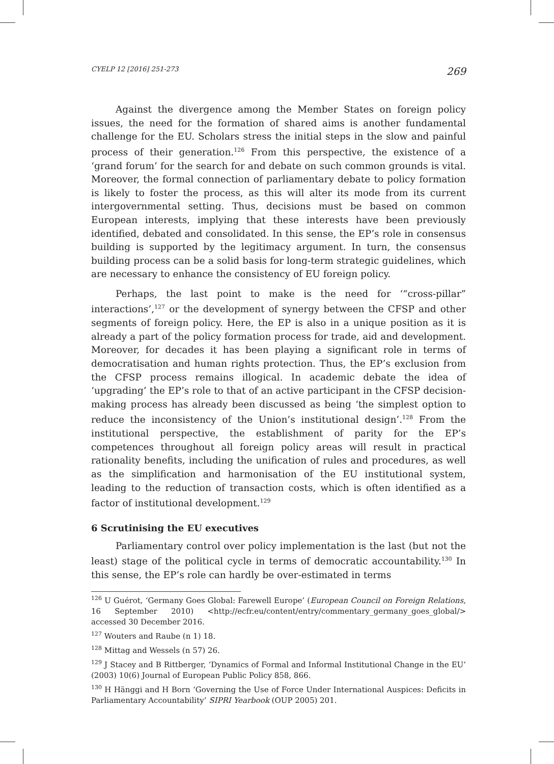CYELP 12 [2016] 251-273 269
Against the divergence among the Member States on foreign policy issues, the need for the formation of shared aims is another fundamental challenge for the EU. Scholars stress the initial steps in the slow and painful process of their generation.<sup>126</sup> From this perspective, the existence of a ‘grand forum’ for the search for and debate on such common grounds is vital. Moreover, the formal connection of parliamentary debate to policy formation is likely to foster the process, as this will alter its mode from its current intergovernmental setting. Thus, decisions must be based on common European interests, implying that these interests have been previously identified, debated and consolidated. In this sense, the EP’s role in consensus building is supported by the legitimacy argument. In turn, the consensus building process can be a solid basis for long-term strategic guidelines, which are necessary to enhance the consistency of EU foreign policy.
Perhaps, the last point to make is the need for ‘“cross-pillar” interactions’,<sup>127</sup> or the development of synergy between the CFSP and other segments of foreign policy. Here, the EP is also in a unique position as it is already a part of the policy formation process for trade, aid and development. Moreover, for decades it has been playing a significant role in terms of democratisation and human rights protection. Thus, the EP’s exclusion from the CFSP process remains illogical. In academic debate the idea of ‘upgrading’ the EP’s role to that of an active participant in the CFSP decision-making process has already been discussed as being ‘the simplest option to reduce the inconsistency of the Union’s institutional design’.<sup>128</sup> From the institutional perspective, the establishment of parity for the EP’s competences throughout all foreign policy areas will result in practical rationality benefits, including the unification of rules and procedures, as well as the simplification and harmonisation of the EU institutional system, leading to the reduction of transaction costs, which is often identified as a factor of institutional development.<sup>129</sup>
6 Scrutinising the EU executives
Parliamentary control over policy implementation is the last (but not the least) stage of the political cycle in terms of democratic accountability.<sup>130</sup> In this sense, the EP’s role can hardly be over-estimated in terms
<sup>126</sup> U Guérot, ‘Germany Goes Global: Farewell Europe’ (European Council on Foreign Relations, 16 September 2010) <http://ecfr.eu/content/entry/commentary_germany_goes_global/> accessed 30 December 2016.
<sup>127</sup> Wouters and Raube (n 1) 18.
<sup>128</sup> Mittag and Wessels (n 57) 26.
<sup>129</sup> J Stacey and B Rittberger, ‘Dynamics of Formal and Informal Institutional Change in the EU’ (2003) 10(6) Journal of European Public Policy 858, 866.
<sup>130</sup> H Hänggi and H Born ‘Governing the Use of Force Under International Auspices: Deficits in Parliamentary Accountability’ SIPRI Yearbook (OUP 2005) 201.